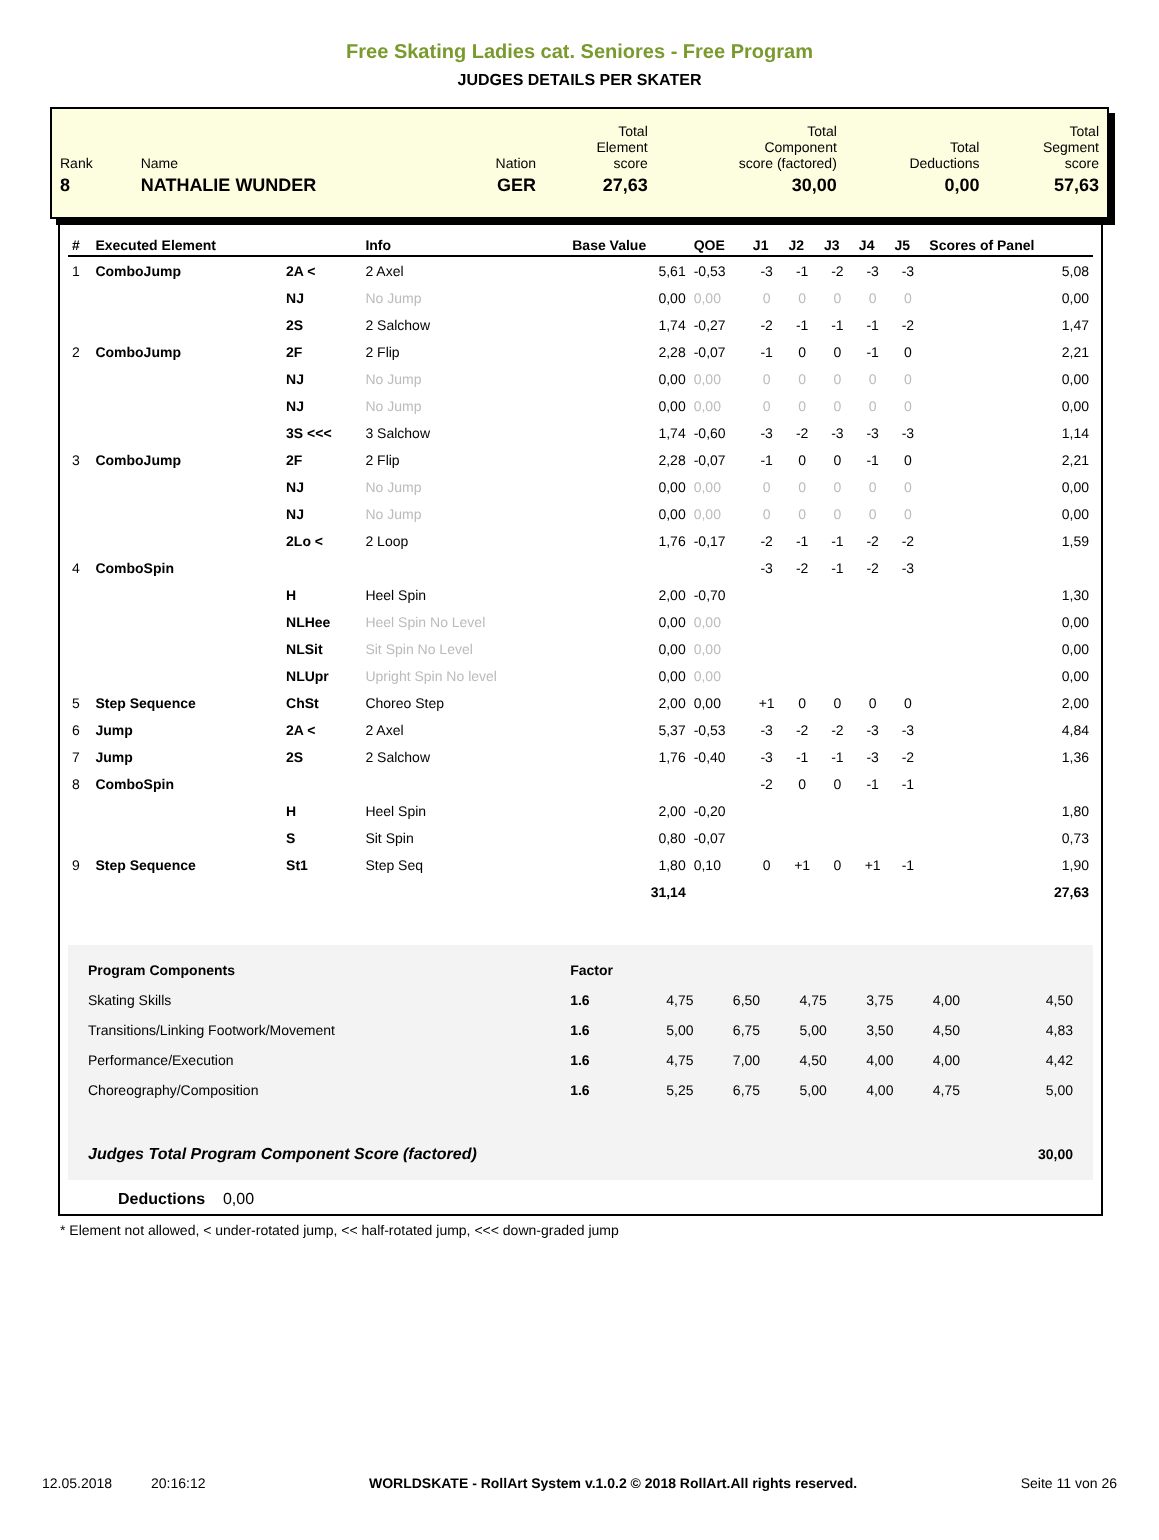Free Skating Ladies cat. Seniores - Free Program
JUDGES DETAILS PER SKATER
| Rank | Name | Nation | Total Element score | Total Component score (factored) | Total Deductions | Total Segment score |
| 8 | NATHALIE WUNDER | GER | 27,63 | 30,00 | 0,00 | 57,63 |
| # | Executed Element | | Info | Base Value | QOE | J1 | J2 | J3 | J4 | J5 | Scores of Panel |
| --- | --- | --- | --- | --- | --- | --- | --- | --- | --- | --- | --- |
| 1 | ComboJump | 2A < | 2 Axel | 5,61 | -0,53 | -3 | -1 | -2 | -3 | -3 | 5,08 |
| | | NJ | No Jump | 0,00 | 0,00 | 0 | 0 | 0 | 0 | 0 | 0,00 |
| | | 2S | 2 Salchow | 1,74 | -0,27 | -2 | -1 | -1 | -1 | -2 | 1,47 |
| 2 | ComboJump | 2F | 2 Flip | 2,28 | -0,07 | -1 | 0 | 0 | -1 | 0 | 2,21 |
| | | NJ | No Jump | 0,00 | 0,00 | 0 | 0 | 0 | 0 | 0 | 0,00 |
| | | NJ | No Jump | 0,00 | 0,00 | 0 | 0 | 0 | 0 | 0 | 0,00 |
| | | 3S <<< | 3 Salchow | 1,74 | -0,60 | -3 | -2 | -3 | -3 | -3 | 1,14 |
| 3 | ComboJump | 2F | 2 Flip | 2,28 | -0,07 | -1 | 0 | 0 | -1 | 0 | 2,21 |
| | | NJ | No Jump | 0,00 | 0,00 | 0 | 0 | 0 | 0 | 0 | 0,00 |
| | | NJ | No Jump | 0,00 | 0,00 | 0 | 0 | 0 | 0 | 0 | 0,00 |
| | | 2Lo < | 2 Loop | 1,76 | -0,17 | -2 | -1 | -1 | -2 | -2 | 1,59 |
| 4 | ComboSpin | | | | | -3 | -2 | -1 | -2 | -3 | |
| | | H | Heel Spin | 2,00 | -0,70 | | | | | | 1,30 |
| | | NLHee | Heel Spin No Level | 0,00 | 0,00 | | | | | | 0,00 |
| | | NLSit | Sit Spin No Level | 0,00 | 0,00 | | | | | | 0,00 |
| | | NLUpr | Upright Spin No level | 0,00 | 0,00 | | | | | | 0,00 |
| 5 | Step Sequence | ChSt | Choreo Step | 2,00 | 0,00 | +1 | 0 | 0 | 0 | 0 | 2,00 |
| 6 | Jump | 2A < | 2 Axel | 5,37 | -0,53 | -3 | -2 | -2 | -3 | -3 | 4,84 |
| 7 | Jump | 2S | 2 Salchow | 1,76 | -0,40 | -3 | -1 | -1 | -3 | -2 | 1,36 |
| 8 | ComboSpin | | | | | -2 | 0 | 0 | -1 | -1 | |
| | | H | Heel Spin | 2,00 | -0,20 | | | | | | 1,80 |
| | | S | Sit Spin | 0,80 | -0,07 | | | | | | 0,73 |
| 9 | Step Sequence | St1 | Step Seq | 1,80 | 0,10 | 0 | +1 | 0 | +1 | -1 | 1,90 |
| | | | | 31,14 | | | | | | | 27,63 |
| Program Components | Factor | | | | | | |
| Skating Skills | 1.6 | 4,75 | 6,50 | 4,75 | 3,75 | 4,00 | 4,50 |
| Transitions/Linking Footwork/Movement | 1.6 | 5,00 | 6,75 | 5,00 | 3,50 | 4,50 | 4,83 |
| Performance/Execution | 1.6 | 4,75 | 7,00 | 4,50 | 4,00 | 4,00 | 4,42 |
| Choreography/Composition | 1.6 | 5,25 | 6,75 | 5,00 | 4,00 | 4,75 | 5,00 |
| Judges Total Program Component Score (factored) | | | | | | | 30,00 |
Deductions 0,00
* Element not allowed, < under-rotated jump, << half-rotated jump, <<< down-graded jump
12.05.2018 20:16:12 WORLDSKATE - RollArt System v.1.0.2 © 2018 RollArt.All rights reserved. Seite 11 von 26